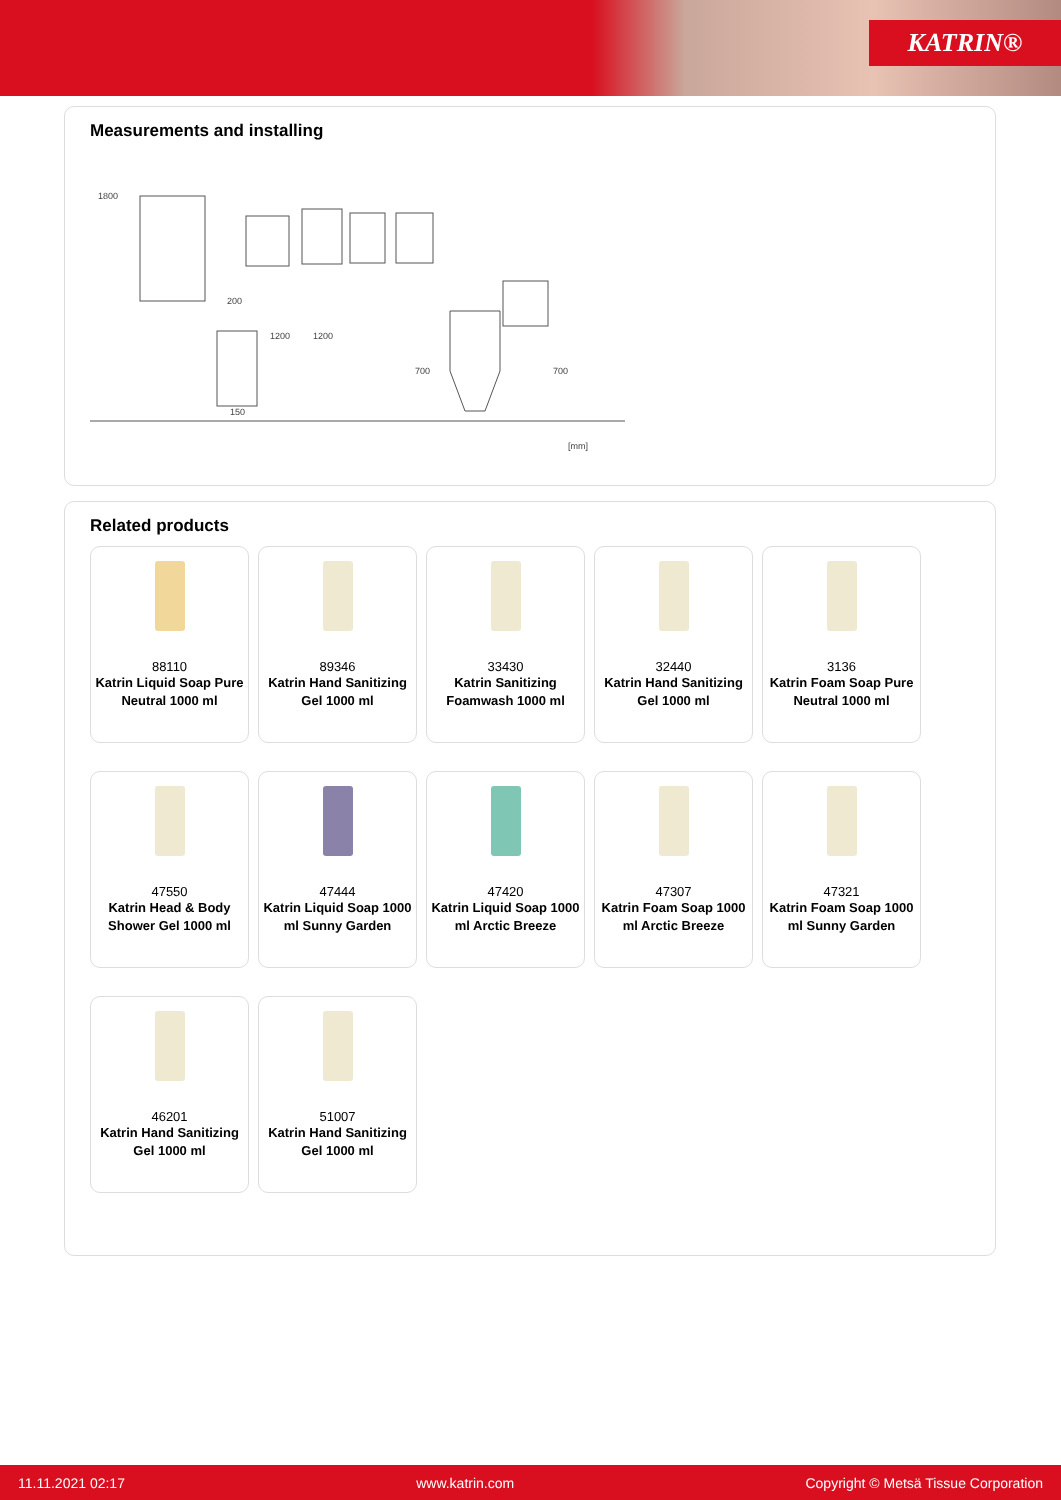KATRIN®
Measurements and installing
1800
200
1200
1200
700
700
150
[mm]
Related products
88110
Katrin Liquid Soap Pure Neutral 1000 ml
89346
Katrin Hand Sanitizing Gel 1000 ml
33430
Katrin Sanitizing Foamwash 1000 ml
32440
Katrin Hand Sanitizing Gel 1000 ml
3136
Katrin Foam Soap Pure Neutral 1000 ml
47550
Katrin Head & Body Shower Gel 1000 ml
47444
Katrin Liquid Soap 1000 ml Sunny Garden
47420
Katrin Liquid Soap 1000 ml Arctic Breeze
47307
Katrin Foam Soap 1000 ml Arctic Breeze
47321
Katrin Foam Soap 1000 ml Sunny Garden
46201
Katrin Hand Sanitizing Gel 1000 ml
51007
Katrin Hand Sanitizing Gel 1000 ml
11.11.2021 02:17 www.katrin.com Copyright © Metsä Tissue Corporation